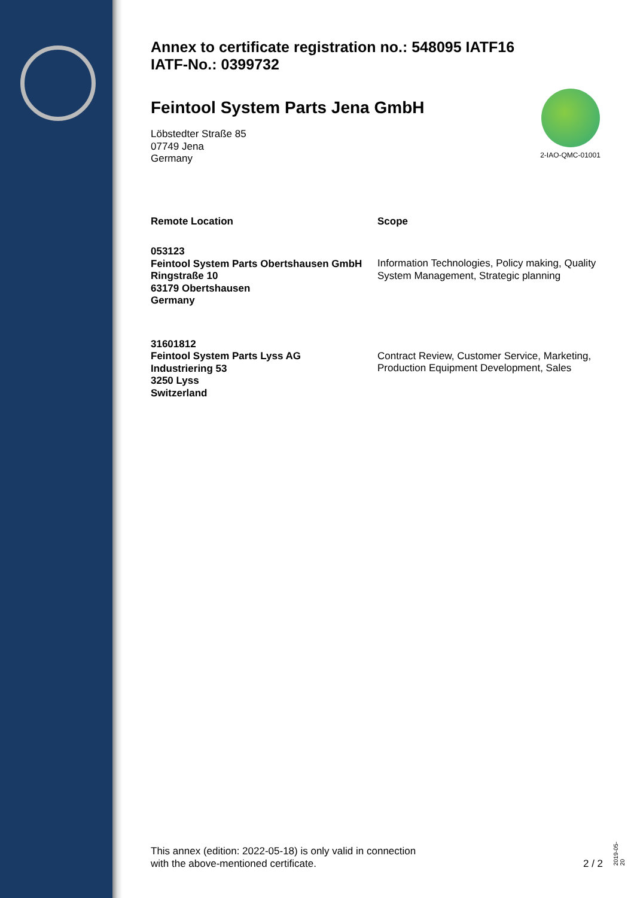Annex to certificate registration no.: 548095 IATF16
IATF-No.: 0399732
Feintool System Parts Jena GmbH
Löbstedter Straße 85
07749 Jena
Germany
Remote Location Scope
053123
Feintool System Parts Obertshausen GmbH
Ringstraße 10
63179 Obertshausen
Germany
Information Technologies, Policy making, Quality System Management, Strategic planning
31601812
Feintool System Parts Lyss AG
Industriering 53
3250 Lyss
Switzerland
Contract Review, Customer Service, Marketing, Production Equipment Development, Sales
2-IAO-QMC-01001
This annex (edition: 2022-05-18) is only valid in connection
with the above-mentioned certificate.
2 / 2
2019-05-20